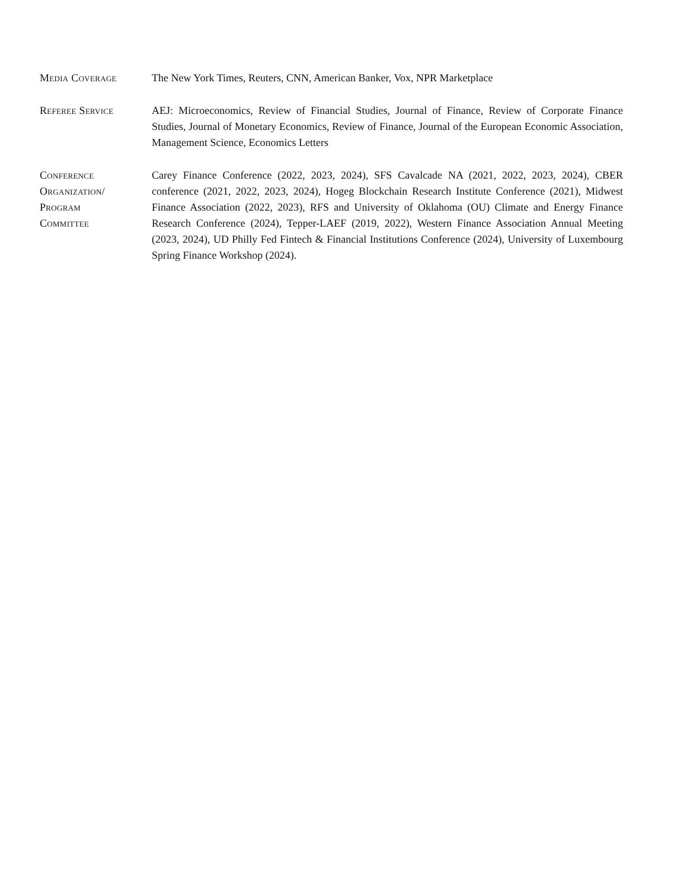Media Coverage The New York Times, Reuters, CNN, American Banker, Vox, NPR Marketplace
Referee Service AEJ: Microeconomics, Review of Financial Studies, Journal of Finance, Review of Corporate Finance Studies, Journal of Monetary Economics, Review of Finance, Journal of the European Economic Association, Management Science, Economics Letters
Conference
Organization/
Program
Committee
Carey Finance Conference (2022, 2023, 2024), SFS Cavalcade NA (2021, 2022, 2023, 2024), CBER conference (2021, 2022, 2023, 2024), Hogeg Blockchain Research Institute Conference (2021), Midwest Finance Association (2022, 2023), RFS and University of Oklahoma (OU) Climate and Energy Finance Research Conference (2024), Tepper-LAEF (2019, 2022), Western Finance Association Annual Meeting (2023, 2024), UD Philly Fed Fintech & Financial Institutions Conference (2024), University of Luxembourg Spring Finance Workshop (2024).